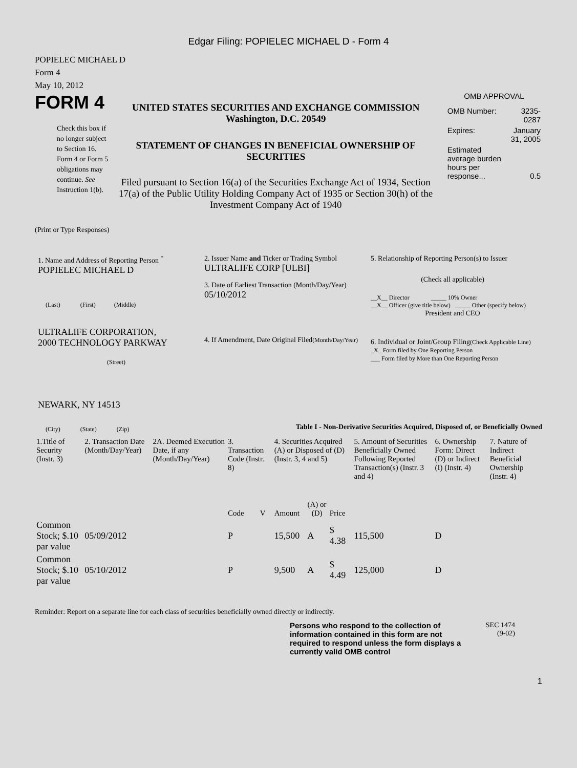Edgar Filing: POPIELEC MICHAEL D - Form 4
POPIELEC MICHAEL D
Form 4
May 10, 2012
FORM 4
Check this box if no longer subject to Section 16. Form 4 or Form 5 obligations may continue. See Instruction 1(b).
UNITED STATES SECURITIES AND EXCHANGE COMMISSION
Washington, D.C. 20549
STATEMENT OF CHANGES IN BENEFICIAL OWNERSHIP OF SECURITIES
Filed pursuant to Section 16(a) of the Securities Exchange Act of 1934, Section 17(a) of the Public Utility Holding Company Act of 1935 or Section 30(h) of the Investment Company Act of 1940
OMB APPROVAL
| OMB Number: | 3235-0287 |
| Expires: | January 31, 2005 |
| Estimated average burden hours per response... | 0.5 |
(Print or Type Responses)
1. Name and Address of Reporting Person <sup>*</sup>
POPIELEC MICHAEL D
(Last) (First) (Middle)
ULTRALIFE CORPORATION, 2000 TECHNOLOGY PARKWAY
(Street)
NEWARK, NY 14513
(City) (State) (Zip)
2. Issuer Name and Ticker or Trading Symbol
ULTRALIFE CORP [ULBI]
3. Date of Earliest Transaction (Month/Day/Year)
05/10/2012
4. If Amendment, Date Original Filed(Month/Day/Year)
5. Relationship of Reporting Person(s) to Issuer
(Check all applicable)
__X__ Director _____ 10% Owner
__X__ Officer (give title below) _____ Other (specify below)
President and CEO
6. Individual or Joint/Group Filing(Check Applicable Line)
_X_ Form filed by One Reporting Person
___ Form filed by More than One Reporting Person
Table I - Non-Derivative Securities Acquired, Disposed of, or Beneficially Owned
| 1.Title of Security (Instr. 3) | 2. Transaction Date (Month/Day/Year) | 2A. Deemed Execution Date, if any (Month/Day/Year) | 3. Transaction Code (Instr. 8) | | 4. Securities Acquired (A) or Disposed of (D) (Instr. 3, 4 and 5) | | | 5. Amount of Securities Beneficially Owned Following Reported Transaction(s) (Instr. 3 and 4) | 6. Ownership Form: Direct (D) or Indirect (I) (Instr. 4) | 7. Nature of Indirect Beneficial Ownership (Instr. 4) |
| --- | --- | --- | --- | --- | --- | --- | --- | --- | --- | --- |
| | | | Code | V | Amount | (A) or (D) | Price | | | |
| Common Stock; $.10 par value | 05/09/2012 | | P | | 15,500 | A | $ 4.38 | 115,500 | D | |
| Common Stock; $.10 par value | 05/10/2012 | | P | | 9,500 | A | $ 4.49 | 125,000 | D | |
Reminder: Report on a separate line for each class of securities beneficially owned directly or indirectly.
Persons who respond to the collection of information contained in this form are not required to respond unless the form displays a currently valid OMB control
SEC 1474
(9-02)
1